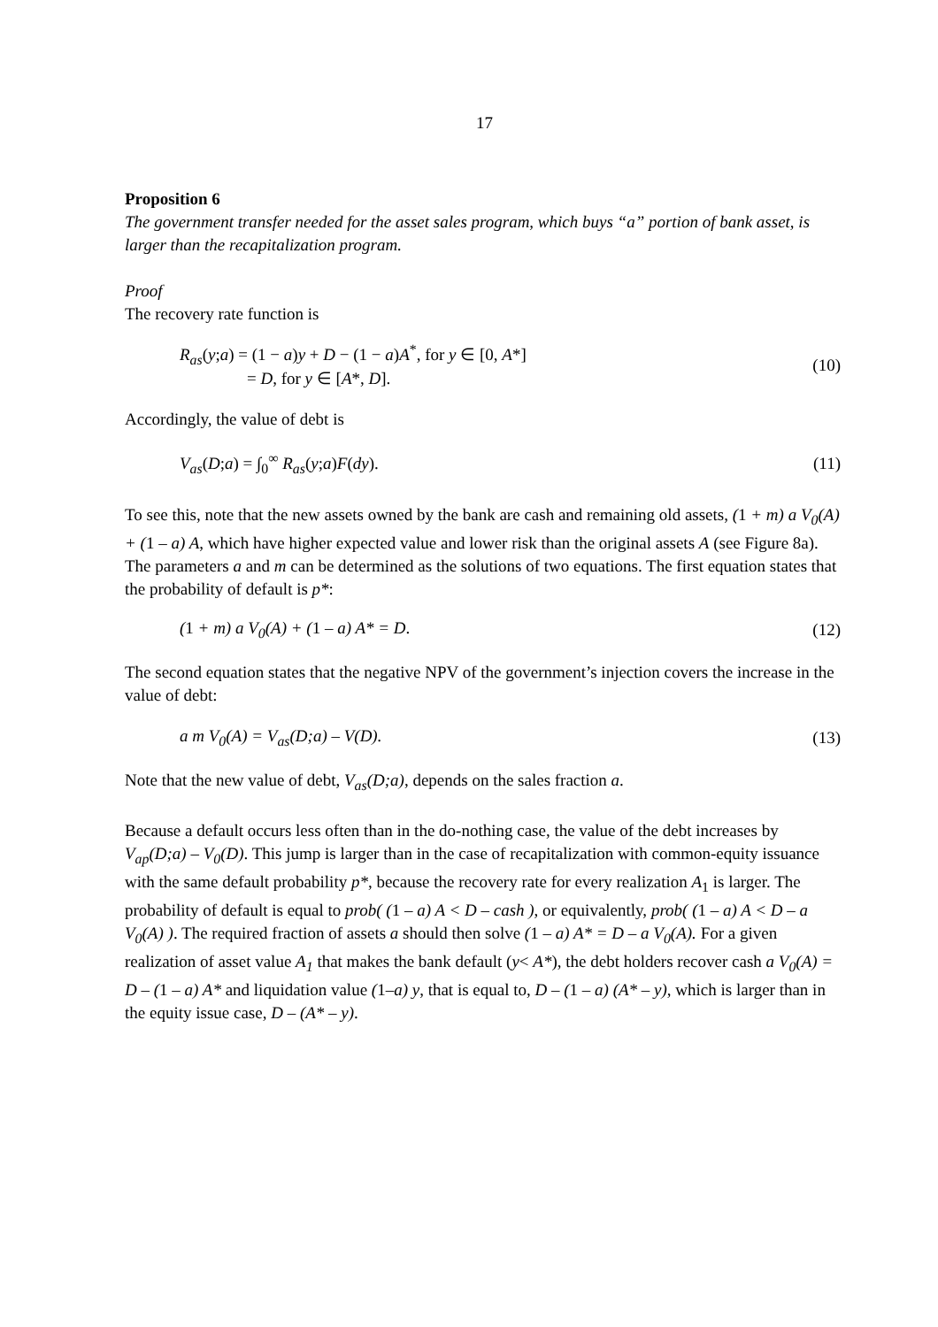17
Proposition 6
The government transfer needed for the asset sales program, which buys “a” portion of bank asset, is larger than the recapitalization program.
Proof
The recovery rate function is
R<sub>as</sub>(y;a) = (1 − a)y + D − (1 − a)A<sup>*</sup>, for y ∈ [0, A*]
= D, for y ∈ [A*, D].
(10)
Accordingly, the value of debt is
V<sub>as</sub>(D;a) = ∫<sub>0</sub><sup>∞</sup> R<sub>as</sub>(y;a)F(dy). (11)
To see this, note that the new assets owned by the bank are cash and remaining old assets, (1 + m) a V<sub>0</sub>(A) + (1 – a) A, which have higher expected value and lower risk than the original assets A (see Figure 8a). The parameters a and m can be determined as the solutions of two equations. The first equation states that the probability of default is p*:
(1 + m) a V<sub>0</sub>(A) + (1 – a) A* = D.
(12)
The second equation states that the negative NPV of the government’s injection covers the increase in the value of debt:
a m V<sub>0</sub>(A) = V<sub>as</sub>(D;a) – V(D). (13)
Note that the new value of debt, V<sub>as</sub>(D;a), depends on the sales fraction a.
Because a default occurs less often than in the do-nothing case, the value of the debt increases by V<sub>ap</sub>(D;a) – V<sub>0</sub>(D). This jump is larger than in the case of recapitalization with common-equity issuance with the same default probability p*, because the recovery rate for every realization A<sub>1</sub> is larger. The probability of default is equal to prob( (1 – a) A < D – cash ), or equivalently, prob( (1 – a) A < D – a V<sub>0</sub>(A) ). The required fraction of assets a should then solve (1 – a) A* = D – a V<sub>0</sub>(A). For a given realization of asset value A<sub>1</sub> that makes the bank default (y< A*), the debt holders recover cash a V<sub>0</sub>(A) = D – (1 – a) A* and liquidation value (1–a) y, that is equal to, D – (1 – a) (A* – y), which is larger than in the equity issue case, D – (A* – y).